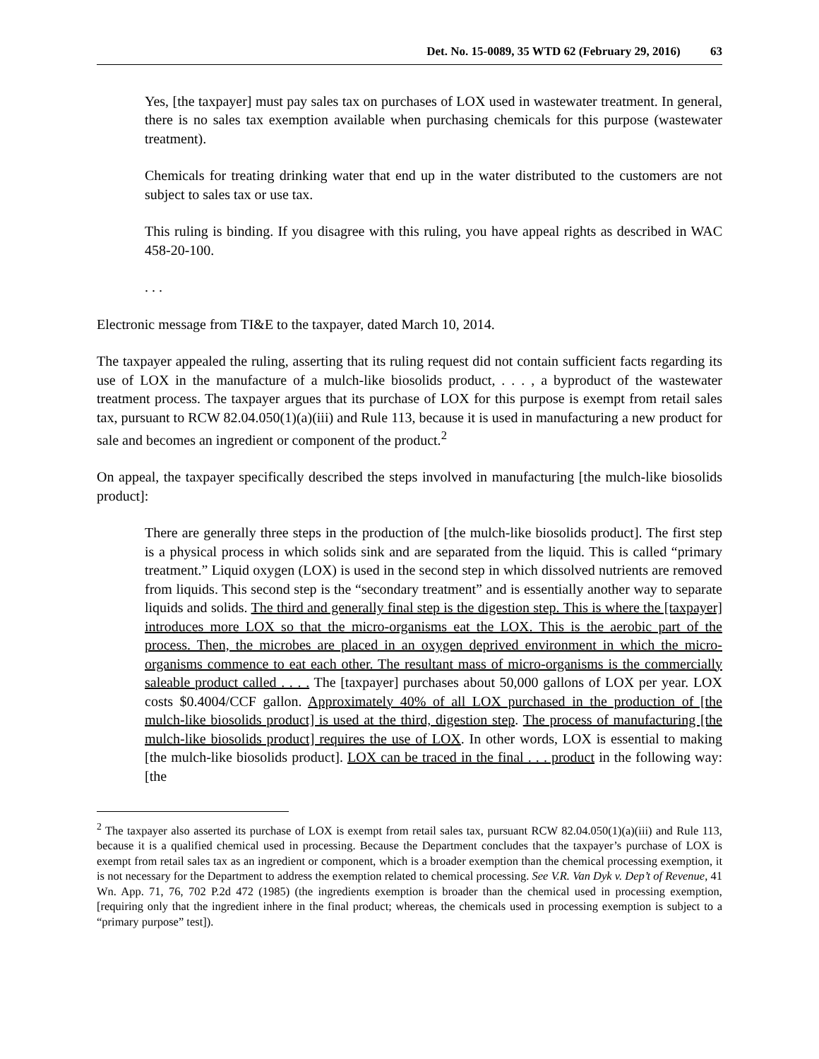Det. No. 15-0089, 35 WTD 62 (February 29, 2016) 63
Yes, [the taxpayer] must pay sales tax on purchases of LOX used in wastewater treatment. In general, there is no sales tax exemption available when purchasing chemicals for this purpose (wastewater treatment).
Chemicals for treating drinking water that end up in the water distributed to the customers are not subject to sales tax or use tax.
This ruling is binding. If you disagree with this ruling, you have appeal rights as described in WAC 458-20-100.
. . .
Electronic message from TI&E to the taxpayer, dated March 10, 2014.
The taxpayer appealed the ruling, asserting that its ruling request did not contain sufficient facts regarding its use of LOX in the manufacture of a mulch-like biosolids product, . . . , a byproduct of the wastewater treatment process. The taxpayer argues that its purchase of LOX for this purpose is exempt from retail sales tax, pursuant to RCW 82.04.050(1)(a)(iii) and Rule 113, because it is used in manufacturing a new product for sale and becomes an ingredient or component of the product.<sup>2</sup>
On appeal, the taxpayer specifically described the steps involved in manufacturing [the mulch-like biosolids product]:
There are generally three steps in the production of [the mulch-like biosolids product]. The first step is a physical process in which solids sink and are separated from the liquid. This is called “primary treatment.” Liquid oxygen (LOX) is used in the second step in which dissolved nutrients are removed from liquids. This second step is the “secondary treatment” and is essentially another way to separate liquids and solids. The third and generally final step is the digestion step. This is where the [taxpayer] introduces more LOX so that the micro-organisms eat the LOX. This is the aerobic part of the process. Then, the microbes are placed in an oxygen deprived environment in which the micro-organisms commence to eat each other. The resultant mass of micro-organisms is the commercially saleable product called . . . . The [taxpayer] purchases about 50,000 gallons of LOX per year. LOX costs $0.4004/CCF gallon. Approximately 40% of all LOX purchased in the production of [the mulch-like biosolids product] is used at the third, digestion step. The process of manufacturing [the mulch-like biosolids product] requires the use of LOX. In other words, LOX is essential to making [the mulch-like biosolids product]. LOX can be traced in the final . . . product in the following way: [the
<sup>2</sup> The taxpayer also asserted its purchase of LOX is exempt from retail sales tax, pursuant RCW 82.04.050(1)(a)(iii) and Rule 113, because it is a qualified chemical used in processing. Because the Department concludes that the taxpayer’s purchase of LOX is exempt from retail sales tax as an ingredient or component, which is a broader exemption than the chemical processing exemption, it is not necessary for the Department to address the exemption related to chemical processing. See V.R. Van Dyk v. Dep’t of Revenue, 41 Wn. App. 71, 76, 702 P.2d 472 (1985) (the ingredients exemption is broader than the chemical used in processing exemption, [requiring only that the ingredient inhere in the final product; whereas, the chemicals used in processing exemption is subject to a “primary purpose” test]).